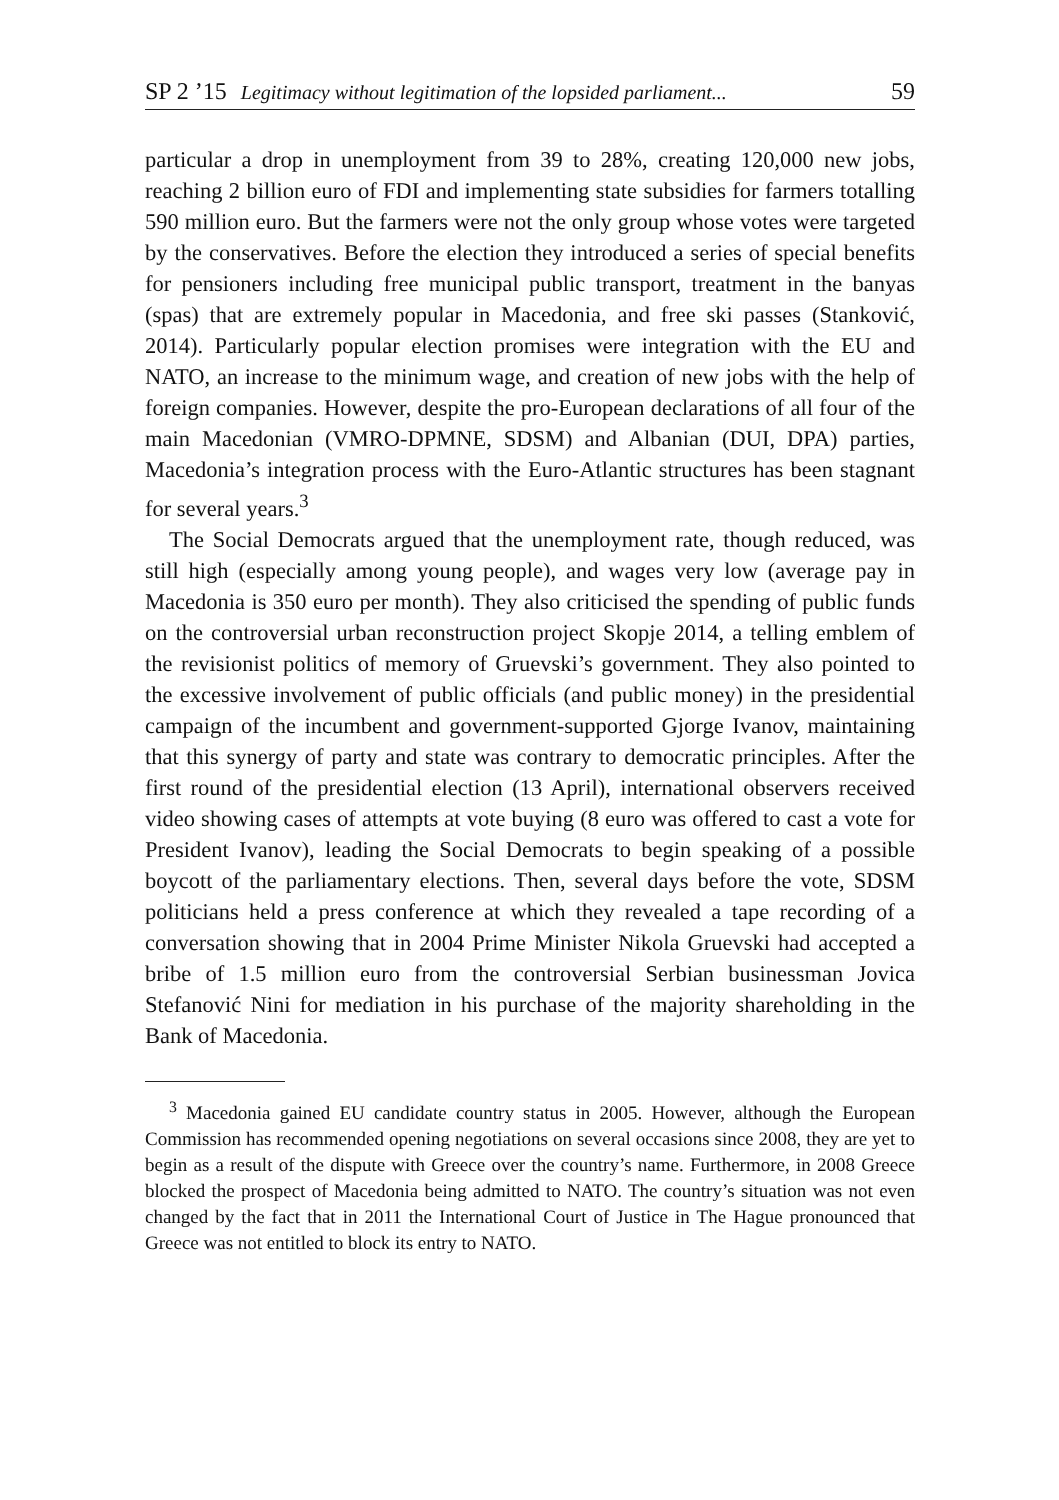SP 2 ’15 Legitimacy without legitimation of the lopsided parliament... 59
particular a drop in unemployment from 39 to 28%, creating 120,000 new jobs, reaching 2 billion euro of FDI and implementing state subsidies for farmers totalling 590 million euro. But the farmers were not the only group whose votes were targeted by the conservatives. Before the election they introduced a series of special benefits for pensioners including free municipal public transport, treatment in the banyas (spas) that are extremely popular in Macedonia, and free ski passes (Stanković, 2014). Particularly popular election promises were integration with the EU and NATO, an increase to the minimum wage, and creation of new jobs with the help of foreign companies. However, despite the pro-European declarations of all four of the main Macedonian (VMRO-DPMNE, SDSM) and Albanian (DUI, DPA) parties, Macedonia’s integration process with the Euro-Atlantic structures has been stagnant for several years.<sup>3</sup>
The Social Democrats argued that the unemployment rate, though reduced, was still high (especially among young people), and wages very low (average pay in Macedonia is 350 euro per month). They also criticised the spending of public funds on the controversial urban reconstruction project Skopje 2014, a telling emblem of the revisionist politics of memory of Gruevski’s government. They also pointed to the excessive involvement of public officials (and public money) in the presidential campaign of the incumbent and government-supported Gjorge Ivanov, maintaining that this synergy of party and state was contrary to democratic principles. After the first round of the presidential election (13 April), international observers received video showing cases of attempts at vote buying (8 euro was offered to cast a vote for President Ivanov), leading the Social Democrats to begin speaking of a possible boycott of the parliamentary elections. Then, several days before the vote, SDSM politicians held a press conference at which they revealed a tape recording of a conversation showing that in 2004 Prime Minister Nikola Gruevski had accepted a bribe of 1.5 million euro from the controversial Serbian businessman Jovica Stefanović Nini for mediation in his purchase of the majority shareholding in the Bank of Macedonia.
<sup>3</sup> Macedonia gained EU candidate country status in 2005. However, although the European Commission has recommended opening negotiations on several occasions since 2008, they are yet to begin as a result of the dispute with Greece over the country’s name. Furthermore, in 2008 Greece blocked the prospect of Macedonia being admitted to NATO. The country’s situation was not even changed by the fact that in 2011 the International Court of Justice in The Hague pronounced that Greece was not entitled to block its entry to NATO.